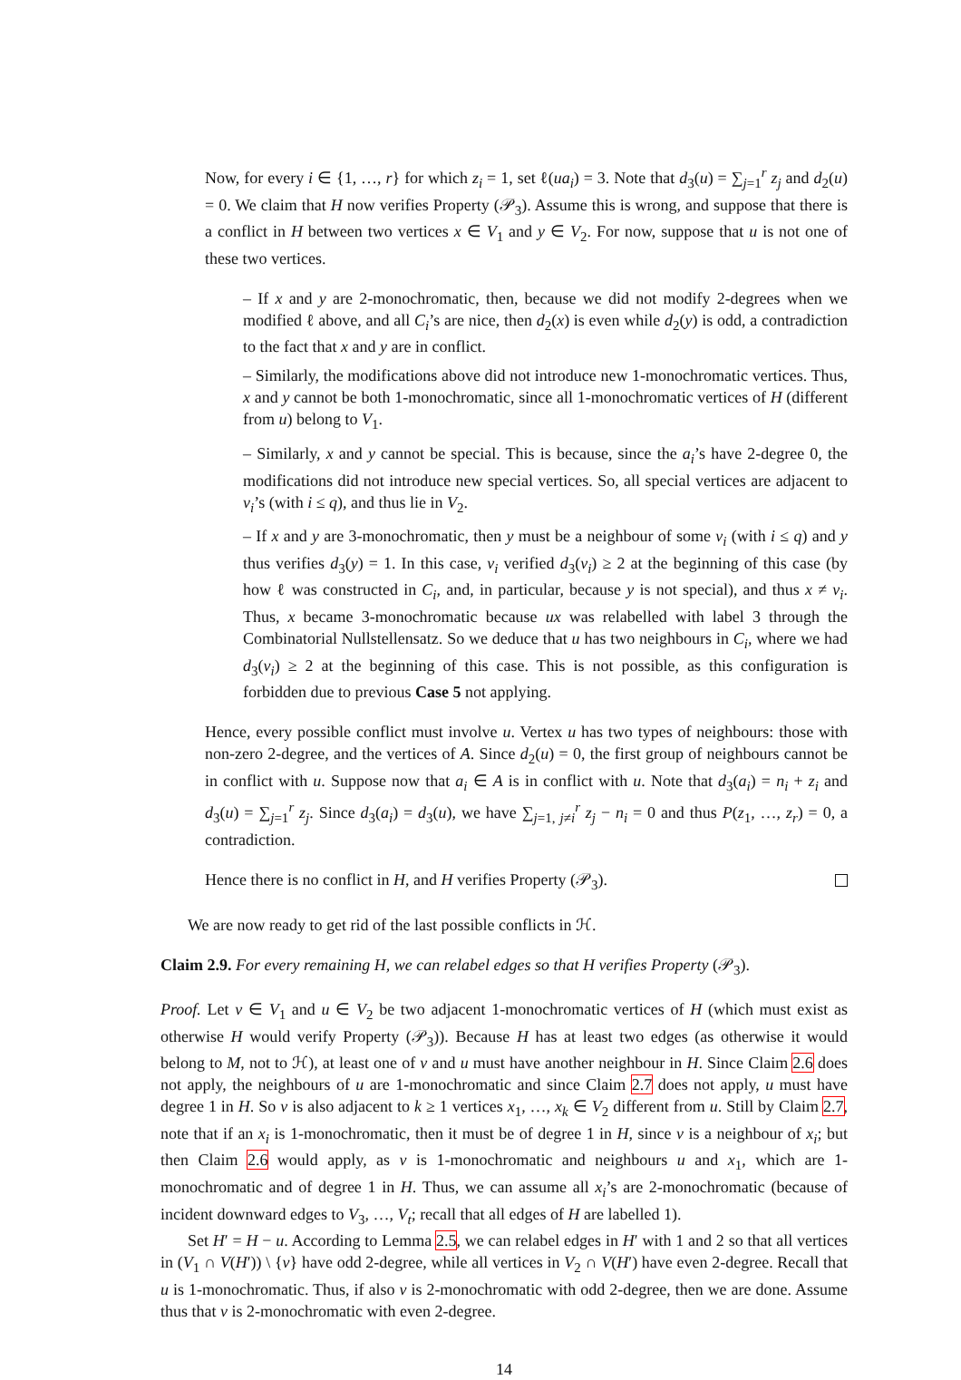Now, for every i ∈ {1, …, r} for which z<sub>i</sub> = 1, set ℓ(ua<sub>i</sub>) = 3. Note that d<sub>3</sub>(u) = ∑<sub>j=1</sub><sup>r</sup> z<sub>j</sub> and d<sub>2</sub>(u) = 0. We claim that H now verifies Property (𝒫<sub>3</sub>). Assume this is wrong, and suppose that there is a conflict in H between two vertices x ∈ V<sub>1</sub> and y ∈ V<sub>2</sub>. For now, suppose that u is not one of these two vertices.
– If x and y are 2-monochromatic, then, because we did not modify 2-degrees when we modified ℓ above, and all C<sub>i</sub>’s are nice, then d<sub>2</sub>(x) is even while d<sub>2</sub>(y) is odd, a contradiction to the fact that x and y are in conflict.
– Similarly, the modifications above did not introduce new 1-monochromatic vertices. Thus, x and y cannot be both 1-monochromatic, since all 1-monochromatic vertices of H (different from u) belong to V<sub>1</sub>.
– Similarly, x and y cannot be special. This is because, since the a<sub>i</sub>’s have 2-degree 0, the modifications did not introduce new special vertices. So, all special vertices are adjacent to v<sub>i</sub>’s (with i ≤ q), and thus lie in V<sub>2</sub>.
– If x and y are 3-monochromatic, then y must be a neighbour of some v<sub>i</sub> (with i ≤ q) and y thus verifies d<sub>3</sub>(y) = 1. In this case, v<sub>i</sub> verified d<sub>3</sub>(v<sub>i</sub>) ≥ 2 at the beginning of this case (by how ℓ was constructed in C<sub>i</sub>, and, in particular, because y is not special), and thus x ≠ v<sub>i</sub>. Thus, x became 3-monochromatic because ux was relabelled with label 3 through the Combinatorial Nullstellensatz. So we deduce that u has two neighbours in C<sub>i</sub>, where we had d<sub>3</sub>(v<sub>i</sub>) ≥ 2 at the beginning of this case. This is not possible, as this configuration is forbidden due to previous Case 5 not applying.
Hence, every possible conflict must involve u. Vertex u has two types of neighbours: those with non-zero 2-degree, and the vertices of A. Since d<sub>2</sub>(u) = 0, the first group of neighbours cannot be in conflict with u. Suppose now that a<sub>i</sub> ∈ A is in conflict with u. Note that d<sub>3</sub>(a<sub>i</sub>) = n<sub>i</sub> + z<sub>i</sub> and d<sub>3</sub>(u) = ∑<sub>j=1</sub><sup>r</sup> z<sub>j</sub>. Since d<sub>3</sub>(a<sub>i</sub>) = d<sub>3</sub>(u), we have ∑<sub>j=1, j≠i</sub><sup>r</sup> z<sub>j</sub> − n<sub>i</sub> = 0 and thus P(z<sub>1</sub>, …, z<sub>r</sub>) = 0, a contradiction.
Hence there is no conflict in H, and H verifies Property (𝒫<sub>3</sub>).
We are now ready to get rid of the last possible conflicts in ℋ.
Claim 2.9. For every remaining H, we can relabel edges so that H verifies Property (𝒫<sub>3</sub>).
Proof. Let v ∈ V<sub>1</sub> and u ∈ V<sub>2</sub> be two adjacent 1-monochromatic vertices of H (which must exist as otherwise H would verify Property (𝒫<sub>3</sub>)). Because H has at least two edges (as otherwise it would belong to M, not to ℋ), at least one of v and u must have another neighbour in H. Since Claim 2.6 does not apply, the neighbours of u are 1-monochromatic and since Claim 2.7 does not apply, u must have degree 1 in H. So v is also adjacent to k ≥ 1 vertices x<sub>1</sub>, …, x<sub>k</sub> ∈ V<sub>2</sub> different from u. Still by Claim 2.7, note that if an x<sub>i</sub> is 1-monochromatic, then it must be of degree 1 in H, since v is a neighbour of x<sub>i</sub>; but then Claim 2.6 would apply, as v is 1-monochromatic and neighbours u and x<sub>1</sub>, which are 1-monochromatic and of degree 1 in H. Thus, we can assume all x<sub>i</sub>’s are 2-monochromatic (because of incident downward edges to V<sub>3</sub>, …, V<sub>t</sub>; recall that all edges of H are labelled 1).
Set H′ = H − u. According to Lemma 2.5, we can relabel edges in H′ with 1 and 2 so that all vertices in (V<sub>1</sub> ∩ V(H′)) \ {v} have odd 2-degree, while all vertices in V<sub>2</sub> ∩ V(H′) have even 2-degree. Recall that u is 1-monochromatic. Thus, if also v is 2-monochromatic with odd 2-degree, then we are done. Assume thus that v is 2-monochromatic with even 2-degree.
14